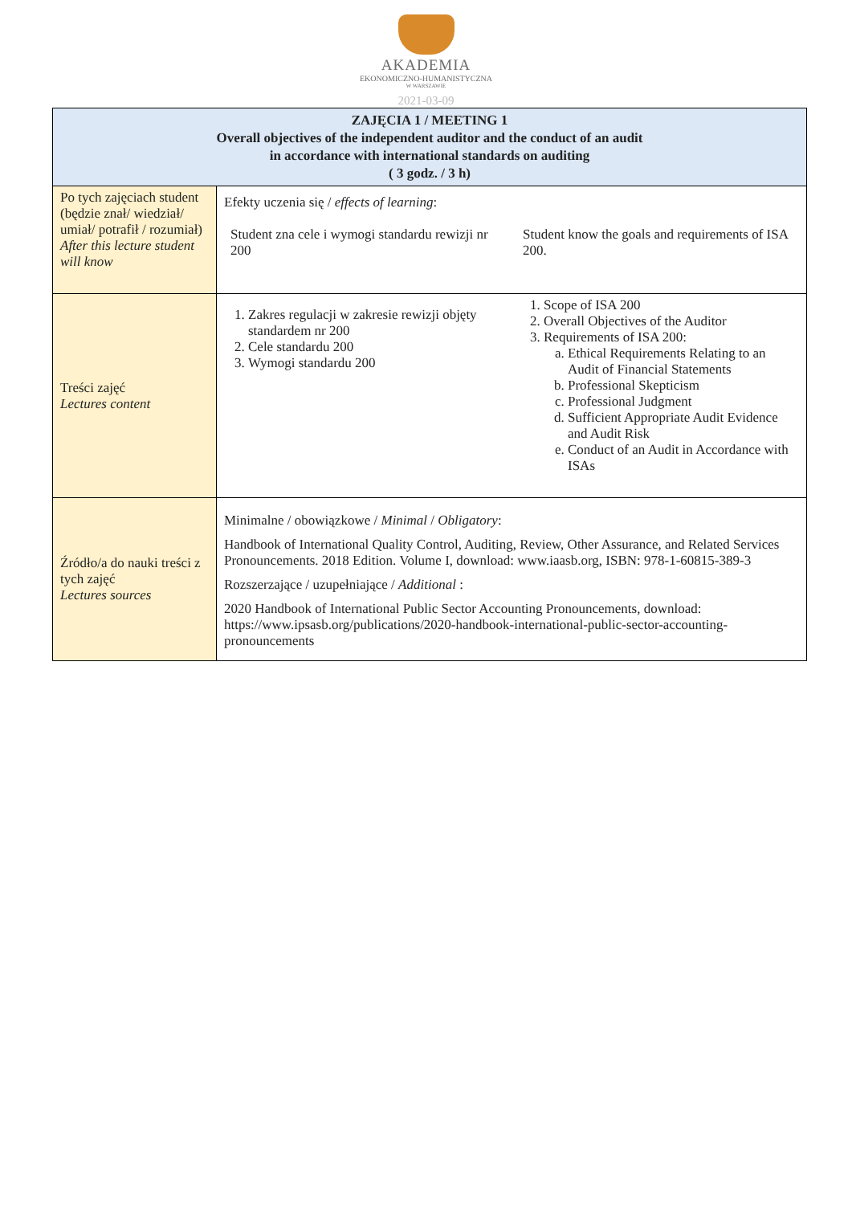AKADEMIA
EKONOMICZNO-HUMANISTYCZNA
W WARSZAWIE
2021-03-09
| ZAJĘCIA 1 / MEETING 1 Overall objectives of the independent auditor and the conduct of an audit in accordance with international standards on auditing ( 3 godz. / 3 h) | |
| --- | --- |
| Po tych zajęciach student (będzie znał/ wiedział/ umiał/ potrafił / rozumiał) After this lecture student will know | Efekty uczenia się / effects of learning : Student zna cele i wymogi standardu rewizji nr 200 Student know the goals and requirements of ISA 200. |
| Treści zajęć Lectures content | 1. Zakres regulacji w zakresie rewizji objęty standardem nr 200 2. Cele standardu 200 3. Wymogi standardu 200 1. Scope of ISA 200 2. Overall Objectives of the Auditor 3. Requirements of ISA 200: a. Ethical Requirements Relating to an Audit of Financial Statements b. Professional Skepticism c. Professional Judgment d. Sufficient Appropriate Audit Evidence and Audit Risk e. Conduct of an Audit in Accordance with ISAs |
| Źródło/a do nauki treści z tych zajęć Lectures sources | Minimalne / obowiązkowe / Minimal / Obligatory : Handbook of International Quality Control, Auditing, Review, Other Assurance, and Related Services Pronouncements. 2018 Edition. Volume I, download: www.iaasb.org, ISBN: 978-1-60815-389-3 Rozszerzające / uzupełniające / Additional : 2020 Handbook of International Public Sector Accounting Pronouncements, download: https://www.ipsasb.org/publications/2020-handbook-international-public-sector-accounting-pronouncements |